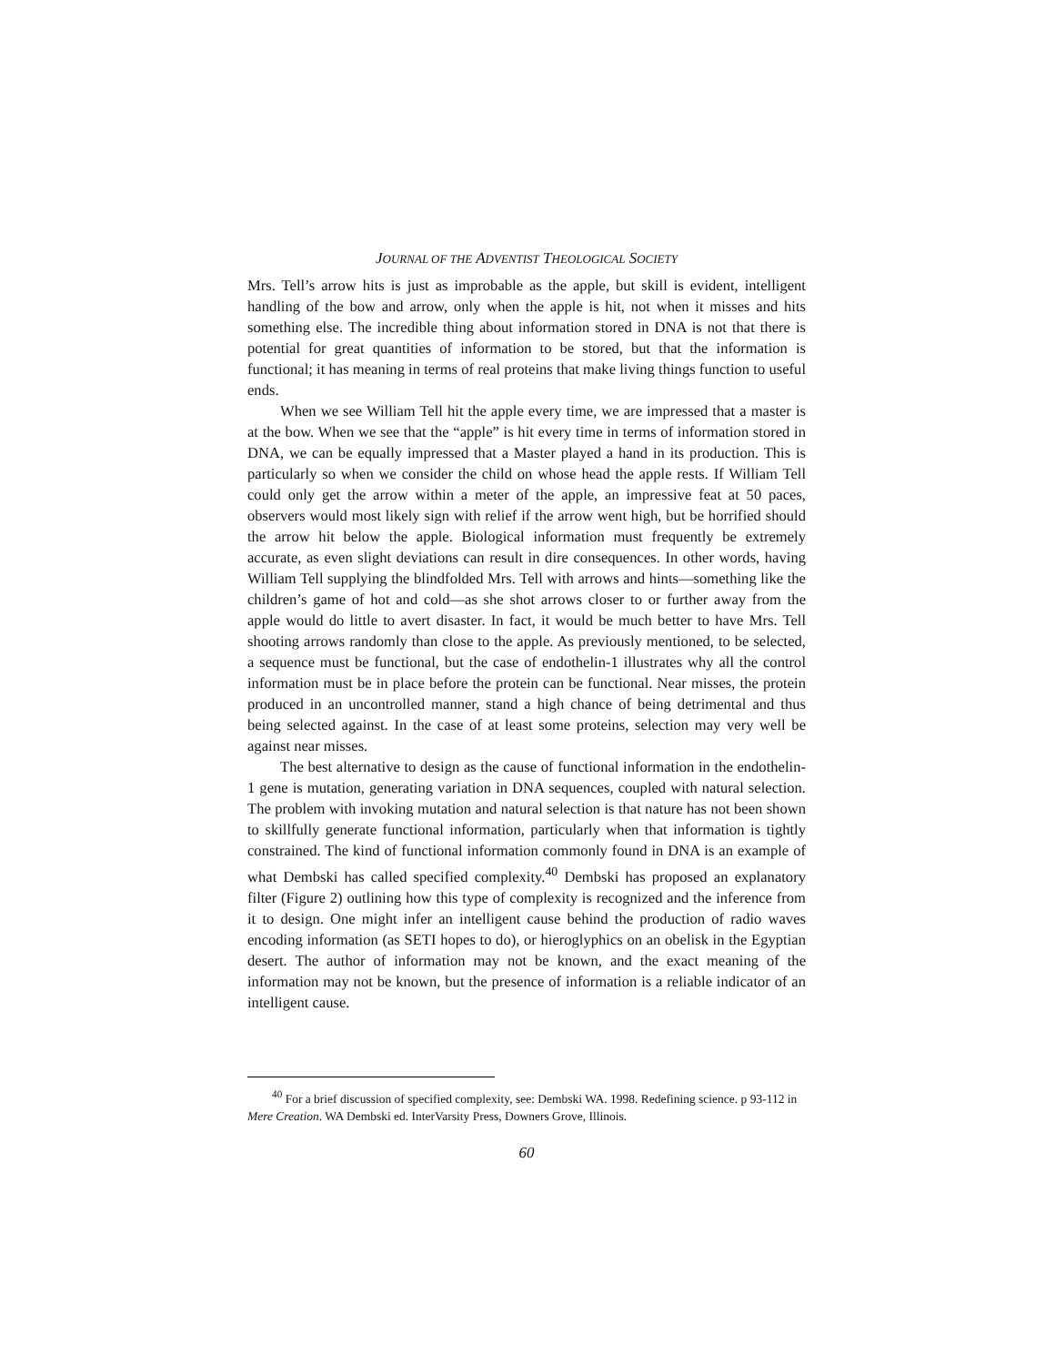JOURNAL OF THE ADVENTIST THEOLOGICAL SOCIETY
Mrs. Tell’s arrow hits is just as improbable as the apple, but skill is evident, intelligent handling of the bow and arrow, only when the apple is hit, not when it misses and hits something else. The incredible thing about information stored in DNA is not that there is potential for great quantities of information to be stored, but that the information is functional; it has meaning in terms of real proteins that make living things function to useful ends.
When we see William Tell hit the apple every time, we are impressed that a master is at the bow. When we see that the “apple” is hit every time in terms of information stored in DNA, we can be equally impressed that a Master played a hand in its production. This is particularly so when we consider the child on whose head the apple rests. If William Tell could only get the arrow within a meter of the apple, an impressive feat at 50 paces, observers would most likely sign with relief if the arrow went high, but be horrified should the arrow hit below the apple. Biological information must frequently be extremely accurate, as even slight deviations can result in dire consequences. In other words, having William Tell supplying the blindfolded Mrs. Tell with arrows and hints—something like the children’s game of hot and cold—as she shot arrows closer to or further away from the apple would do little to avert disaster. In fact, it would be much better to have Mrs. Tell shooting arrows randomly than close to the apple. As previously mentioned, to be selected, a sequence must be functional, but the case of endothelin-1 illustrates why all the control information must be in place before the protein can be functional. Near misses, the protein produced in an uncontrolled manner, stand a high chance of being detrimental and thus being selected against. In the case of at least some proteins, selection may very well be against near misses.
The best alternative to design as the cause of functional information in the endothelin-1 gene is mutation, generating variation in DNA sequences, coupled with natural selection. The problem with invoking mutation and natural selection is that nature has not been shown to skillfully generate functional information, particularly when that information is tightly constrained. The kind of functional information commonly found in DNA is an example of what Dembski has called specified complexity.<sup>40</sup> Dembski has proposed an explanatory filter (Figure 2) outlining how this type of complexity is recognized and the inference from it to design. One might infer an intelligent cause behind the production of radio waves encoding information (as SETI hopes to do), or hieroglyphics on an obelisk in the Egyptian desert. The author of information may not be known, and the exact meaning of the information may not be known, but the presence of information is a reliable indicator of an intelligent cause.
<sup>40</sup> For a brief discussion of specified complexity, see: Dembski WA. 1998. Redefining science. p 93-112 in Mere Creation. WA Dembski ed. InterVarsity Press, Downers Grove, Illinois.
60